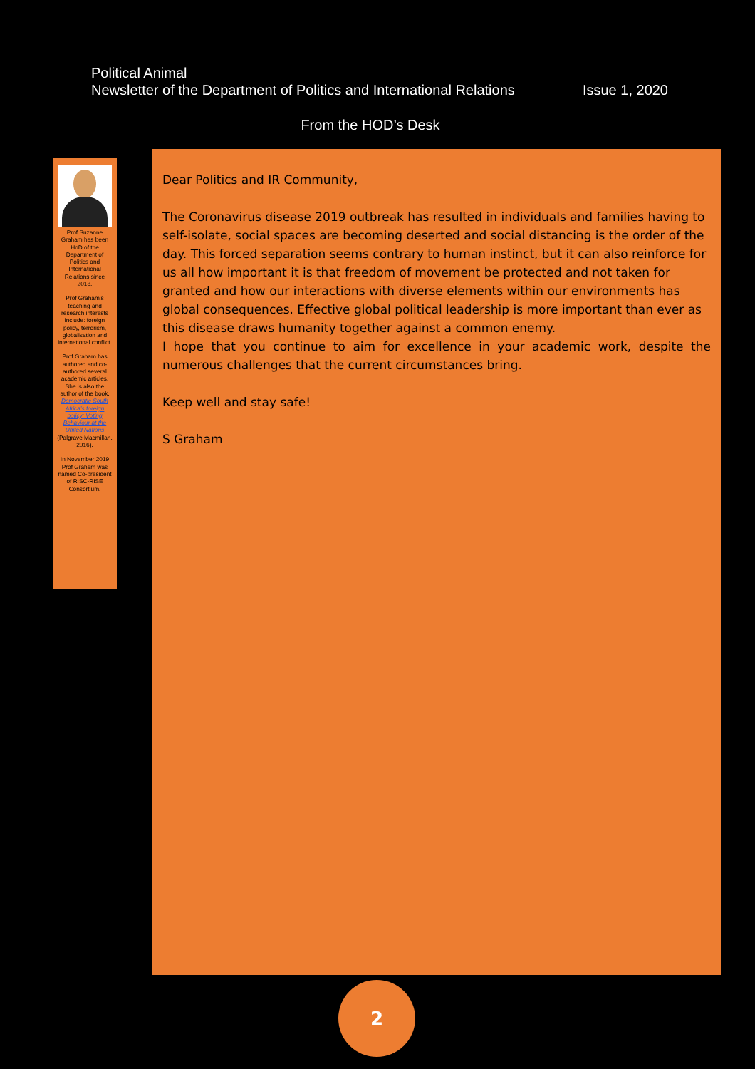Political Animal
Newsletter of the Department of Politics and International Relations Issue 1, 2020
From the HOD’s Desk
Prof Suzanne Graham has been HoD of the Department of Politics and International Relations since 2018.
Prof Graham’s teaching and research interests include: foreign policy, terrorism, globalisation and international conflict.
Prof Graham has authored and co-authored several academic articles. She is also the author of the book, Democratic South Africa’s foreign policy: Voting Behaviour at the United Nations (Palgrave Macmillan, 2016).
In November 2019 Prof Graham was named Co-president of RISC-RISE Consortium.
Dear Politics and IR Community,
The Coronavirus disease 2019 outbreak has resulted in individuals and families having to self-isolate, social spaces are becoming deserted and social distancing is the order of the day. This forced separation seems contrary to human instinct, but it can also reinforce for us all how important it is that freedom of movement be protected and not taken for granted and how our interactions with diverse elements within our environments has global consequences. Effective global political leadership is more important than ever as this disease draws humanity together against a common enemy.
I hope that you continue to aim for excellence in your academic work, despite the numerous challenges that the current circumstances bring.
Keep well and stay safe!
S Graham
2